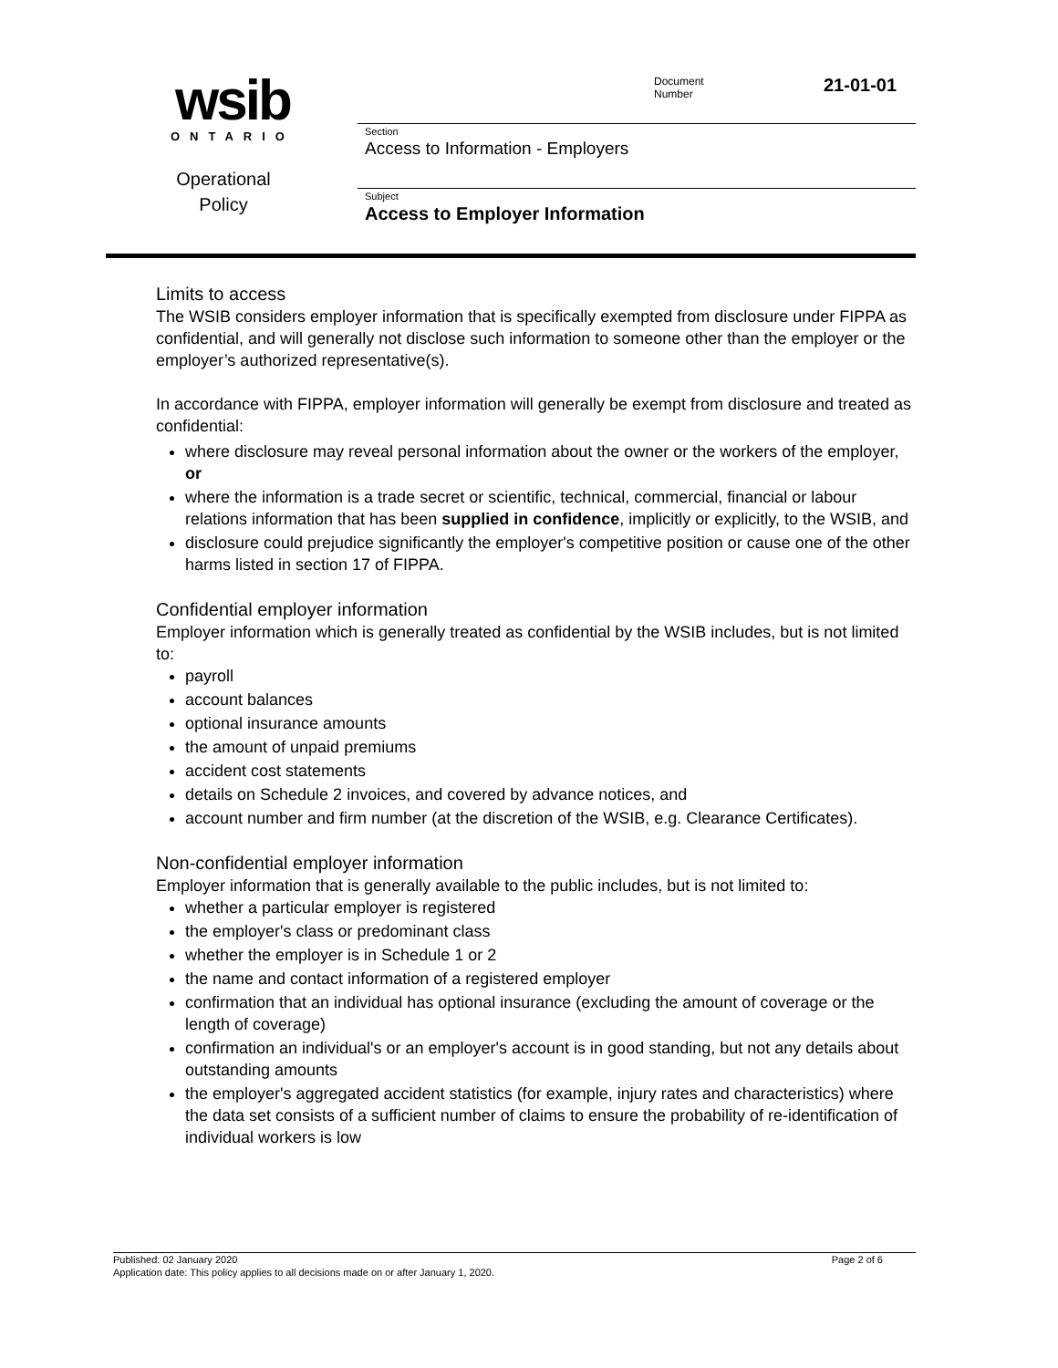wsib
ONTARIO
Operational
Policy
Document
Number
21-01-01
Section
Access to Information - Employers
Subject
Access to Employer Information
Limits to access
The WSIB considers employer information that is specifically exempted from disclosure under FIPPA as confidential, and will generally not disclose such information to someone other than the employer or the employer’s authorized representative(s).
In accordance with FIPPA, employer information will generally be exempt from disclosure and treated as confidential:
where disclosure may reveal personal information about the owner or the workers of the employer, or
where the information is a trade secret or scientific, technical, commercial, financial or labour relations information that has been supplied in confidence, implicitly or explicitly, to the WSIB, and
disclosure could prejudice significantly the employer's competitive position or cause one of the other harms listed in section 17 of FIPPA.
Confidential employer information
Employer information which is generally treated as confidential by the WSIB includes, but is not limited to:
payroll
account balances
optional insurance amounts
the amount of unpaid premiums
accident cost statements
details on Schedule 2 invoices, and covered by advance notices, and
account number and firm number (at the discretion of the WSIB, e.g. Clearance Certificates).
Non-confidential employer information
Employer information that is generally available to the public includes, but is not limited to:
whether a particular employer is registered
the employer's class or predominant class
whether the employer is in Schedule 1 or 2
the name and contact information of a registered employer
confirmation that an individual has optional insurance (excluding the amount of coverage or the length of coverage)
confirmation an individual's or an employer's account is in good standing, but not any details about outstanding amounts
the employer's aggregated accident statistics (for example, injury rates and characteristics) where the data set consists of a sufficient number of claims to ensure the probability of re-identification of individual workers is low
Published: 02 January 2020 Page 2 of 6
Application date: This policy applies to all decisions made on or after January 1, 2020.